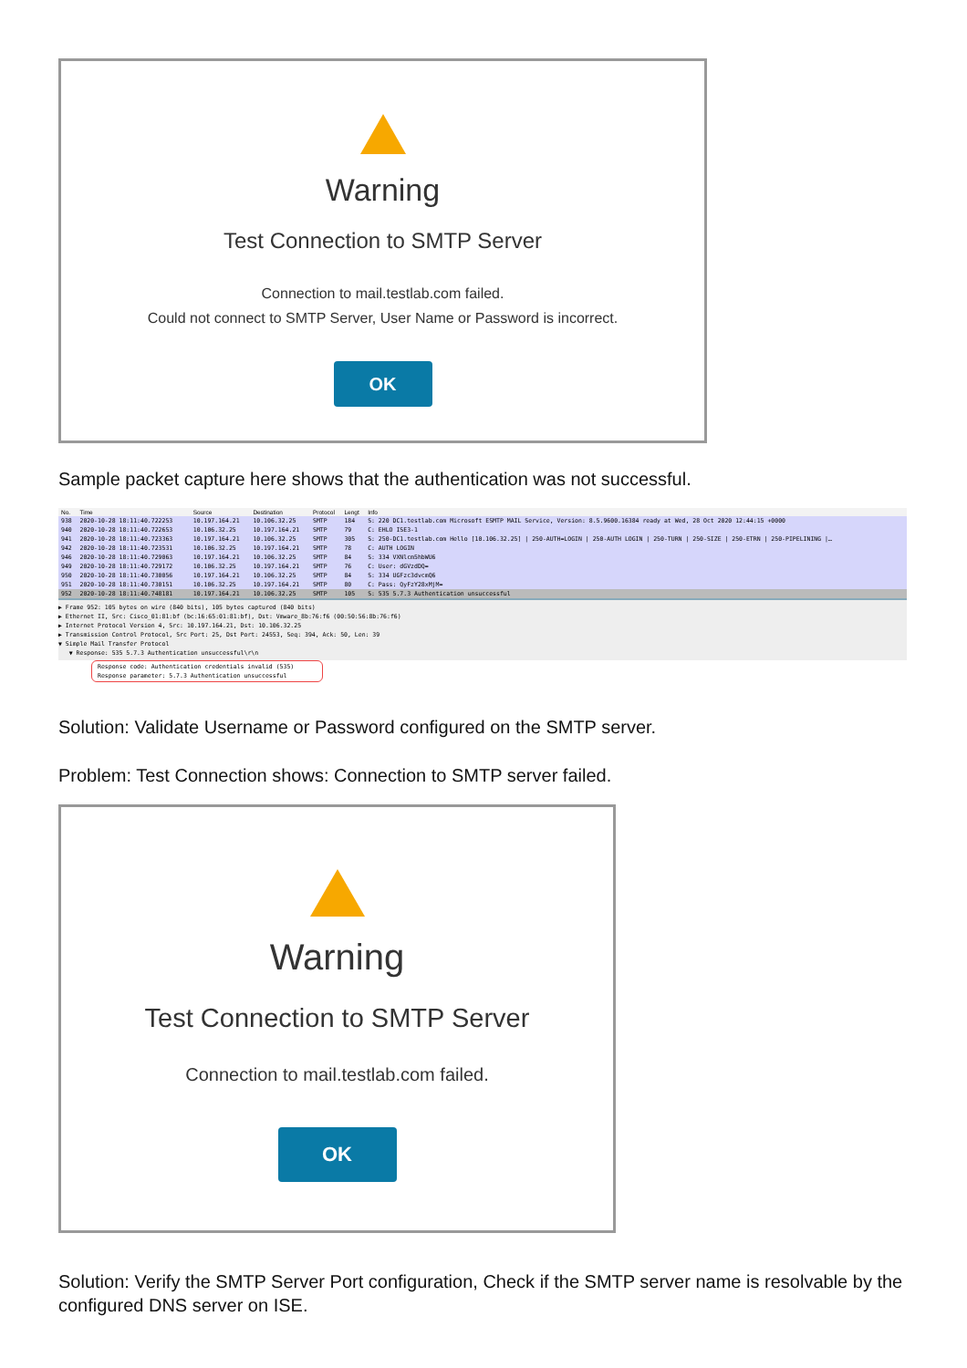Warning
Test Connection to SMTP Server
Connection to mail.testlab.com failed.
Could not connect to SMTP Server, User Name or Password is incorrect.
OK
Sample packet capture here shows that the authentication was not successful.
| No. | Time | Source | Destination | Protocol | Lengt | Info |
| --- | --- | --- | --- | --- | --- | --- |
| 938 | 2020-10-28 18:11:40.722253 | 10.197.164.21 | 10.106.32.25 | SMTP | 184 | S: 220 DC1.testlab.com Microsoft ESMTP MAIL Service, Version: 8.5.9600.16384 ready at Wed, 28 Oct 2020 12:44:15 +0000 |
| 940 | 2020-10-28 18:11:40.722653 | 10.106.32.25 | 10.197.164.21 | SMTP | 79 | C: EHLO ISE3-1 |
| 941 | 2020-10-28 18:11:40.723363 | 10.197.164.21 | 10.106.32.25 | SMTP | 305 | S: 250-DC1.testlab.com Hello [10.106.32.25] / 250-AUTH=LOGIN / 250-AUTH LOGIN / 250-TURN / 250-SIZE / 250-ETRN / 250-PIPELINING /… |
| 942 | 2020-10-28 18:11:40.723531 | 10.106.32.25 | 10.197.164.21 | SMTP | 78 | C: AUTH LOGIN |
| 946 | 2020-10-28 18:11:40.729063 | 10.197.164.21 | 10.106.32.25 | SMTP | 84 | S: 334 VXNlcm5hbWU6 |
| 949 | 2020-10-28 18:11:40.729172 | 10.106.32.25 | 10.197.164.21 | SMTP | 76 | C: User: dGVzdDQ= |
| 950 | 2020-10-28 18:11:40.730056 | 10.197.164.21 | 10.106.32.25 | SMTP | 84 | S: 334 UGFzc3dvcmQ6 |
| 951 | 2020-10-28 18:11:40.730151 | 10.106.32.25 | 10.197.164.21 | SMTP | 80 | C: Pass: QyFzY28xMjM= |
| 952 | 2020-10-28 18:11:40.748181 | 10.197.164.21 | 10.106.32.25 | SMTP | 105 | S: 535 5.7.3 Authentication unsuccessful |
▶ Frame 952: 105 bytes on wire (840 bits), 105 bytes captured (840 bits)
▶ Ethernet II, Src: Cisco_01:81:bf (bc:16:65:01:81:bf), Dst: Vmware_8b:76:f6 (00:50:56:8b:76:f6)
▶ Internet Protocol Version 4, Src: 10.197.164.21, Dst: 10.106.32.25
▶ Transmission Control Protocol, Src Port: 25, Dst Port: 24553, Seq: 394, Ack: 50, Len: 39
▼ Simple Mail Transfer Protocol
▼ Response: 535 5.7.3 Authentication unsuccessful\r\n
Response code: Authentication credentials invalid (535)
Response parameter: 5.7.3 Authentication unsuccessful
Solution: Validate Username or Password configured on the SMTP server.
Problem: Test Connection shows: Connection to SMTP server failed.
Warning
Test Connection to SMTP Server
Connection to mail.testlab.com failed.
OK
Solution: Verify the SMTP Server Port configuration, Check if the SMTP server name is resolvable by the configured DNS server on ISE.